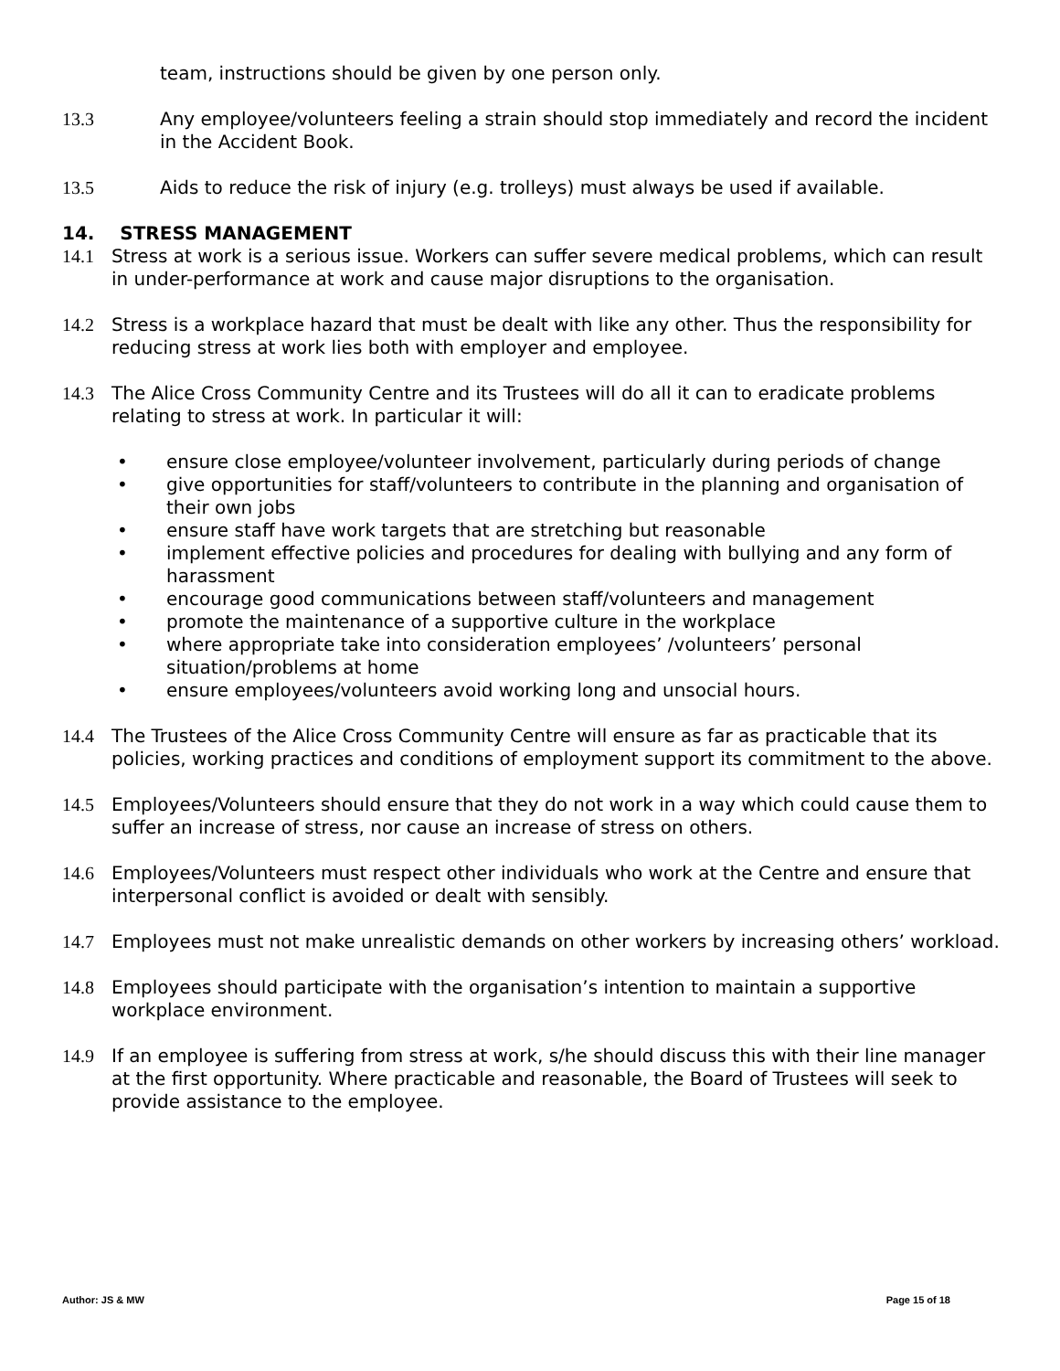team, instructions should be given by one person only.
13.3 Any employee/volunteers feeling a strain should stop immediately and record the incident in the Accident Book.
13.5 Aids to reduce the risk of injury (e.g. trolleys) must always be used if available.
14. STRESS MANAGEMENT
14.1 Stress at work is a serious issue. Workers can suffer severe medical problems, which can result in under-performance at work and cause major disruptions to the organisation.
14.2 Stress is a workplace hazard that must be dealt with like any other. Thus the responsibility for reducing stress at work lies both with employer and employee.
14.3 The Alice Cross Community Centre and its Trustees will do all it can to eradicate problems relating to stress at work. In particular it will:
• ensure close employee/volunteer involvement, particularly during periods of change
• give opportunities for staff/volunteers to contribute in the planning and organisation of their own jobs
• ensure staff have work targets that are stretching but reasonable
• implement effective policies and procedures for dealing with bullying and any form of harassment
• encourage good communications between staff/volunteers and management
• promote the maintenance of a supportive culture in the workplace
• where appropriate take into consideration employees’ /volunteers’ personal situation/problems at home
• ensure employees/volunteers avoid working long and unsocial hours.
14.4 The Trustees of the Alice Cross Community Centre will ensure as far as practicable that its policies, working practices and conditions of employment support its commitment to the above.
14.5 Employees/Volunteers should ensure that they do not work in a way which could cause them to suffer an increase of stress, nor cause an increase of stress on others.
14.6 Employees/Volunteers must respect other individuals who work at the Centre and ensure that interpersonal conflict is avoided or dealt with sensibly.
14.7 Employees must not make unrealistic demands on other workers by increasing others’ workload.
14.8 Employees should participate with the organisation’s intention to maintain a supportive workplace environment.
14.9 If an employee is suffering from stress at work, s/he should discuss this with their line manager at the first opportunity. Where practicable and reasonable, the Board of Trustees will seek to provide assistance to the employee.
Author: JS & MW Page 15 of 18